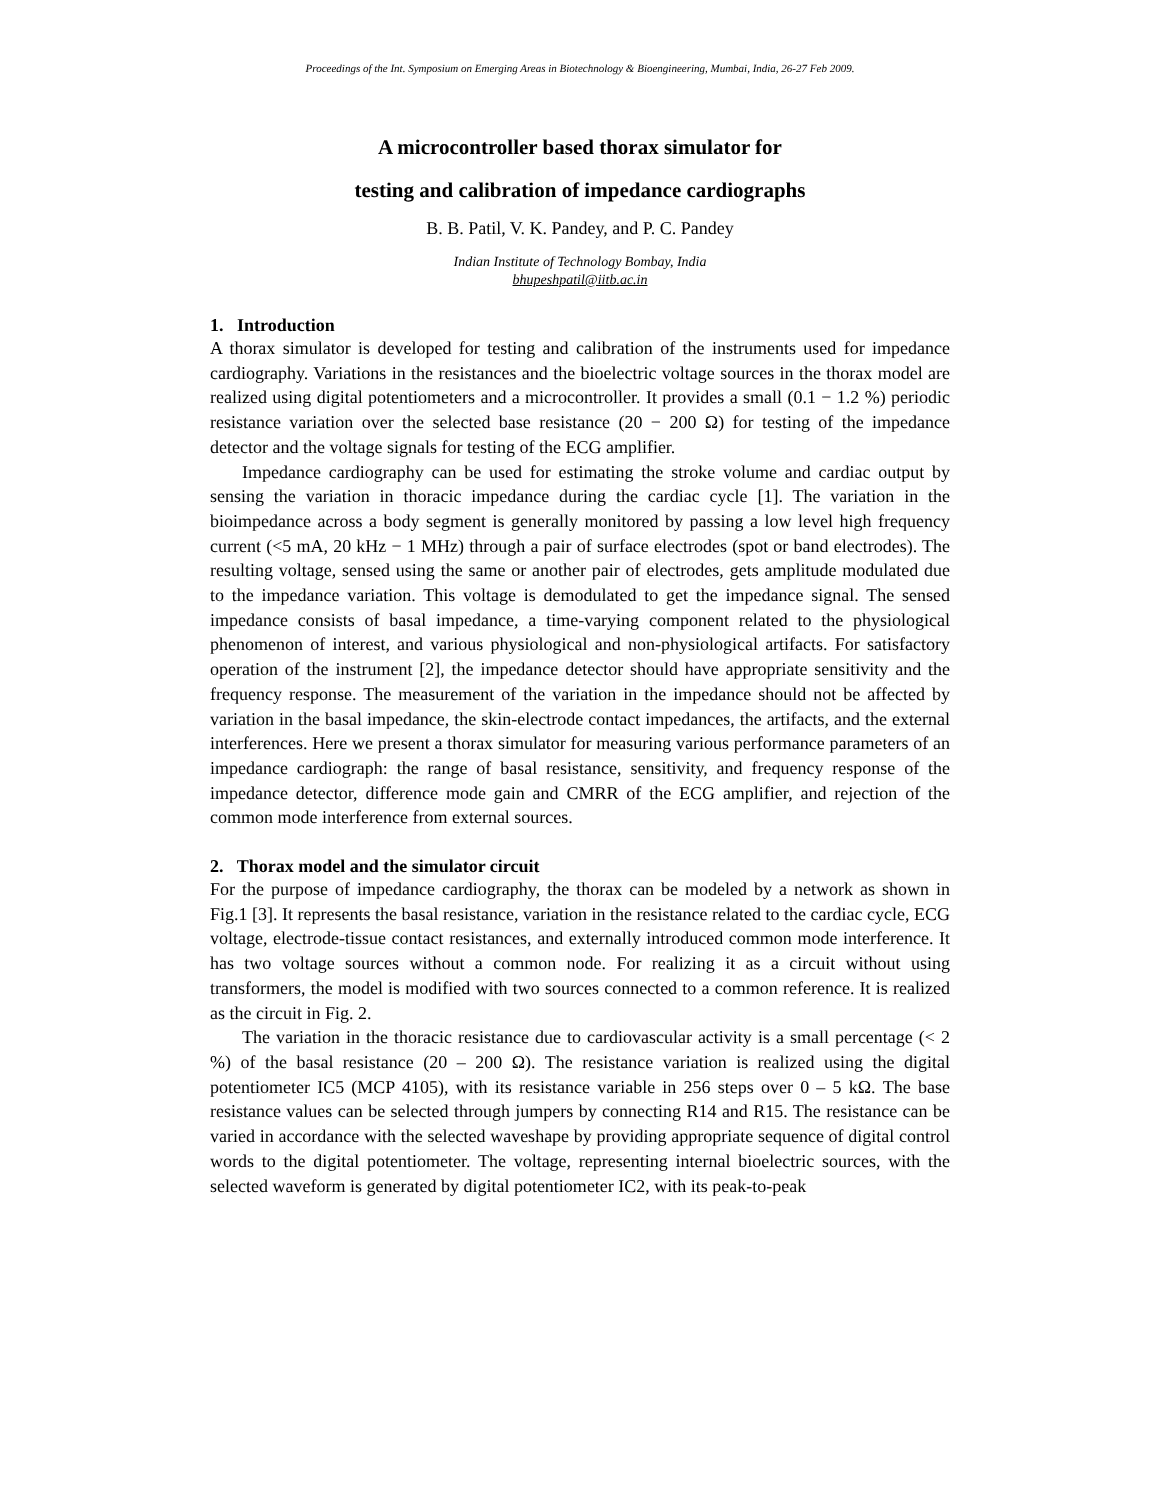Proceedings of the Int. Symposium on Emerging Areas in Biotechnology & Bioengineering, Mumbai, India, 26-27 Feb 2009.
A microcontroller based thorax simulator for
testing and calibration of impedance cardiographs
B. B. Patil, V. K. Pandey, and P. C. Pandey
Indian Institute of Technology Bombay, India
bhupeshpatil@iitb.ac.in
1. Introduction
A thorax simulator is developed for testing and calibration of the instruments used for impedance cardiography. Variations in the resistances and the bioelectric voltage sources in the thorax model are realized using digital potentiometers and a microcontroller. It provides a small (0.1 − 1.2 %) periodic resistance variation over the selected base resistance (20 − 200 Ω) for testing of the impedance detector and the voltage signals for testing of the ECG amplifier.
Impedance cardiography can be used for estimating the stroke volume and cardiac output by sensing the variation in thoracic impedance during the cardiac cycle [1]. The variation in the bioimpedance across a body segment is generally monitored by passing a low level high frequency current (<5 mA, 20 kHz − 1 MHz) through a pair of surface electrodes (spot or band electrodes). The resulting voltage, sensed using the same or another pair of electrodes, gets amplitude modulated due to the impedance variation. This voltage is demodulated to get the impedance signal. The sensed impedance consists of basal impedance, a time-varying component related to the physiological phenomenon of interest, and various physiological and non-physiological artifacts. For satisfactory operation of the instrument [2], the impedance detector should have appropriate sensitivity and the frequency response. The measurement of the variation in the impedance should not be affected by variation in the basal impedance, the skin-electrode contact impedances, the artifacts, and the external interferences. Here we present a thorax simulator for measuring various performance parameters of an impedance cardiograph: the range of basal resistance, sensitivity, and frequency response of the impedance detector, difference mode gain and CMRR of the ECG amplifier, and rejection of the common mode interference from external sources.
2. Thorax model and the simulator circuit
For the purpose of impedance cardiography, the thorax can be modeled by a network as shown in Fig.1 [3]. It represents the basal resistance, variation in the resistance related to the cardiac cycle, ECG voltage, electrode-tissue contact resistances, and externally introduced common mode interference. It has two voltage sources without a common node. For realizing it as a circuit without using transformers, the model is modified with two sources connected to a common reference. It is realized as the circuit in Fig. 2.
The variation in the thoracic resistance due to cardiovascular activity is a small percentage (< 2 %) of the basal resistance (20 – 200 Ω). The resistance variation is realized using the digital potentiometer IC5 (MCP 4105), with its resistance variable in 256 steps over 0 – 5 kΩ. The base resistance values can be selected through jumpers by connecting R14 and R15. The resistance can be varied in accordance with the selected waveshape by providing appropriate sequence of digital control words to the digital potentiometer. The voltage, representing internal bioelectric sources, with the selected waveform is generated by digital potentiometer IC2, with its peak-to-peak